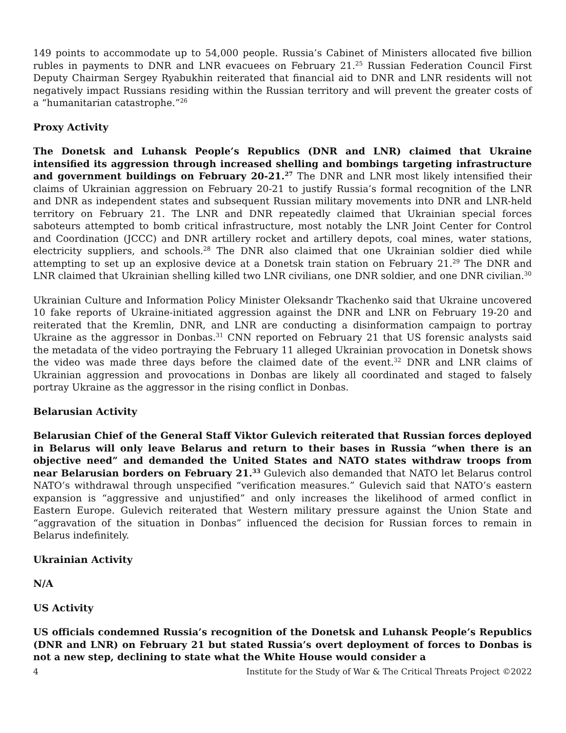149 points to accommodate up to 54,000 people. Russia’s Cabinet of Ministers allocated five billion rubles in payments to DNR and LNR evacuees on February 21.<sup>25</sup> Russian Federation Council First Deputy Chairman Sergey Ryabukhin reiterated that financial aid to DNR and LNR residents will not negatively impact Russians residing within the Russian territory and will prevent the greater costs of a “humanitarian catastrophe.”<sup>26</sup>
Proxy Activity
The Donetsk and Luhansk People’s Republics (DNR and LNR) claimed that Ukraine intensified its aggression through increased shelling and bombings targeting infrastructure and government buildings on February 20-21.<sup>27</sup> The DNR and LNR most likely intensified their claims of Ukrainian aggression on February 20-21 to justify Russia’s formal recognition of the LNR and DNR as independent states and subsequent Russian military movements into DNR and LNR-held territory on February 21. The LNR and DNR repeatedly claimed that Ukrainian special forces saboteurs attempted to bomb critical infrastructure, most notably the LNR Joint Center for Control and Coordination (JCCC) and DNR artillery rocket and artillery depots, coal mines, water stations, electricity suppliers, and schools.<sup>28</sup> The DNR also claimed that one Ukrainian soldier died while attempting to set up an explosive device at a Donetsk train station on February 21.<sup>29</sup> The DNR and LNR claimed that Ukrainian shelling killed two LNR civilians, one DNR soldier, and one DNR civilian.<sup>30</sup>
Ukrainian Culture and Information Policy Minister Oleksandr Tkachenko said that Ukraine uncovered 10 fake reports of Ukraine-initiated aggression against the DNR and LNR on February 19-20 and reiterated that the Kremlin, DNR, and LNR are conducting a disinformation campaign to portray Ukraine as the aggressor in Donbas.<sup>31</sup> CNN reported on February 21 that US forensic analysts said the metadata of the video portraying the February 11 alleged Ukrainian provocation in Donetsk shows the video was made three days before the claimed date of the event.<sup>32</sup> DNR and LNR claims of Ukrainian aggression and provocations in Donbas are likely all coordinated and staged to falsely portray Ukraine as the aggressor in the rising conflict in Donbas.
Belarusian Activity
Belarusian Chief of the General Staff Viktor Gulevich reiterated that Russian forces deployed in Belarus will only leave Belarus and return to their bases in Russia “when there is an objective need” and demanded the United States and NATO states withdraw troops from near Belarusian borders on February 21.<sup>33</sup> Gulevich also demanded that NATO let Belarus control NATO’s withdrawal through unspecified “verification measures.” Gulevich said that NATO’s eastern expansion is “aggressive and unjustified” and only increases the likelihood of armed conflict in Eastern Europe. Gulevich reiterated that Western military pressure against the Union State and “aggravation of the situation in Donbas” influenced the decision for Russian forces to remain in Belarus indefinitely.
Ukrainian Activity
N/A
US Activity
US officials condemned Russia’s recognition of the Donetsk and Luhansk People’s Republics (DNR and LNR) on February 21 but stated Russia’s overt deployment of forces to Donbas is not a new step, declining to state what the White House would consider a
4 Institute for the Study of War & The Critical Threats Project ©2022